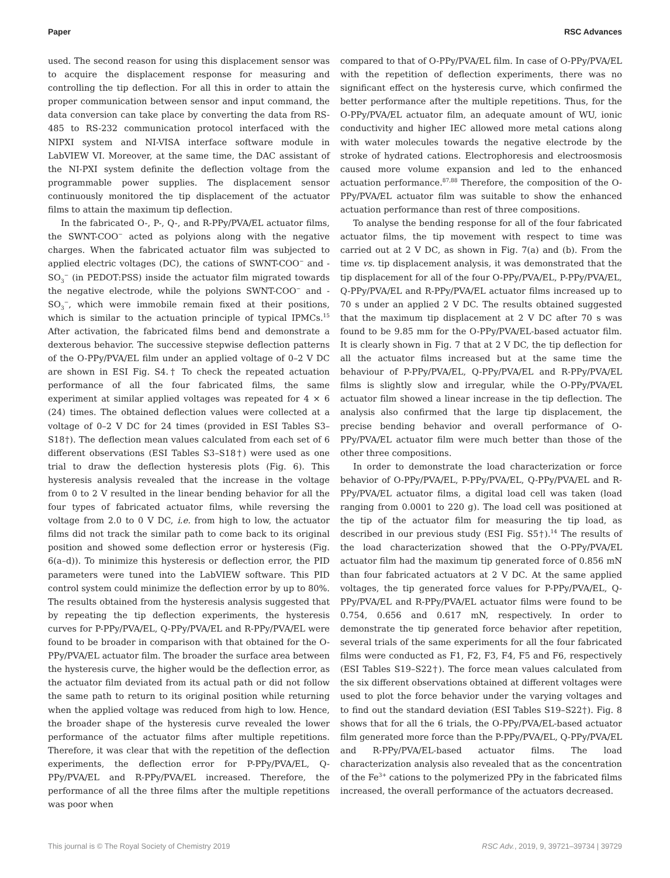Paper RSC Advances
used. The second reason for using this displacement sensor was to acquire the displacement response for measuring and controlling the tip deflection. For all this in order to attain the proper communication between sensor and input command, the data conversion can take place by converting the data from RS-485 to RS-232 communication protocol interfaced with the NIPXI system and NI-VISA interface software module in LabVIEW VI. Moreover, at the same time, the DAC assistant of the NI-PXI system definite the deflection voltage from the programmable power supplies. The displacement sensor continuously monitored the tip displacement of the actuator films to attain the maximum tip deflection.
In the fabricated O-, P-, Q-, and R-PPy/PVA/EL actuator films, the SWNT-COO<sup>−</sup> acted as polyions along with the negative charges. When the fabricated actuator film was subjected to applied electric voltages (DC), the cations of SWNT-COO<sup>−</sup> and -SO<sub>3</sub><sup>−</sup> (in PEDOT:PSS) inside the actuator film migrated towards the negative electrode, while the polyions SWNT-COO<sup>−</sup> and -SO<sub>3</sub><sup>−</sup>, which were immobile remain fixed at their positions, which is similar to the actuation principle of typical IPMCs.<sup>15</sup> After activation, the fabricated films bend and demonstrate a dexterous behavior. The successive stepwise deflection patterns of the O-PPy/PVA/EL film under an applied voltage of 0–2 V DC are shown in ESI Fig. S4.† To check the repeated actuation performance of all the four fabricated films, the same experiment at similar applied voltages was repeated for 4 × 6 (24) times. The obtained deflection values were collected at a voltage of 0–2 V DC for 24 times (provided in ESI Tables S3–S18†). The deflection mean values calculated from each set of 6 different observations (ESI Tables S3–S18†) were used as one trial to draw the deflection hysteresis plots (Fig. 6). This hysteresis analysis revealed that the increase in the voltage from 0 to 2 V resulted in the linear bending behavior for all the four types of fabricated actuator films, while reversing the voltage from 2.0 to 0 V DC, i.e. from high to low, the actuator films did not track the similar path to come back to its original position and showed some deflection error or hysteresis (Fig. 6(a–d)). To minimize this hysteresis or deflection error, the PID parameters were tuned into the LabVIEW software. This PID control system could minimize the deflection error by up to 80%. The results obtained from the hysteresis analysis suggested that by repeating the tip deflection experiments, the hysteresis curves for P-PPy/PVA/EL, Q-PPy/PVA/EL and R-PPy/PVA/EL were found to be broader in comparison with that obtained for the O-PPy/PVA/EL actuator film. The broader the surface area between the hysteresis curve, the higher would be the deflection error, as the actuator film deviated from its actual path or did not follow the same path to return to its original position while returning when the applied voltage was reduced from high to low. Hence, the broader shape of the hysteresis curve revealed the lower performance of the actuator films after multiple repetitions. Therefore, it was clear that with the repetition of the deflection experiments, the deflection error for P-PPy/PVA/EL, Q-PPy/PVA/EL and R-PPy/PVA/EL increased. Therefore, the performance of all the three films after the multiple repetitions was poor when
compared to that of O-PPy/PVA/EL film. In case of O-PPy/PVA/EL with the repetition of deflection experiments, there was no significant effect on the hysteresis curve, which confirmed the better performance after the multiple repetitions. Thus, for the O-PPy/PVA/EL actuator film, an adequate amount of WU, ionic conductivity and higher IEC allowed more metal cations along with water molecules towards the negative electrode by the stroke of hydrated cations. Electrophoresis and electroosmosis caused more volume expansion and led to the enhanced actuation performance.<sup>87,88</sup> Therefore, the composition of the O-PPy/PVA/EL actuator film was suitable to show the enhanced actuation performance than rest of three compositions.
To analyse the bending response for all of the four fabricated actuator films, the tip movement with respect to time was carried out at 2 V DC, as shown in Fig. 7(a) and (b). From the time vs. tip displacement analysis, it was demonstrated that the tip displacement for all of the four O-PPy/PVA/EL, P-PPy/PVA/EL, Q-PPy/PVA/EL and R-PPy/PVA/EL actuator films increased up to 70 s under an applied 2 V DC. The results obtained suggested that the maximum tip displacement at 2 V DC after 70 s was found to be 9.85 mm for the O-PPy/PVA/EL-based actuator film. It is clearly shown in Fig. 7 that at 2 V DC, the tip deflection for all the actuator films increased but at the same time the behaviour of P-PPy/PVA/EL, Q-PPy/PVA/EL and R-PPy/PVA/EL films is slightly slow and irregular, while the O-PPy/PVA/EL actuator film showed a linear increase in the tip deflection. The analysis also confirmed that the large tip displacement, the precise bending behavior and overall performance of O-PPy/PVA/EL actuator film were much better than those of the other three compositions.
In order to demonstrate the load characterization or force behavior of O-PPy/PVA/EL, P-PPy/PVA/EL, Q-PPy/PVA/EL and R-PPy/PVA/EL actuator films, a digital load cell was taken (load ranging from 0.0001 to 220 g). The load cell was positioned at the tip of the actuator film for measuring the tip load, as described in our previous study (ESI Fig. S5†).<sup>14</sup> The results of the load characterization showed that the O-PPy/PVA/EL actuator film had the maximum tip generated force of 0.856 mN than four fabricated actuators at 2 V DC. At the same applied voltages, the tip generated force values for P-PPy/PVA/EL, Q-PPy/PVA/EL and R-PPy/PVA/EL actuator films were found to be 0.754, 0.656 and 0.617 mN, respectively. In order to demonstrate the tip generated force behavior after repetition, several trials of the same experiments for all the four fabricated films were conducted as F1, F2, F3, F4, F5 and F6, respectively (ESI Tables S19–S22†). The force mean values calculated from the six different observations obtained at different voltages were used to plot the force behavior under the varying voltages and to find out the standard deviation (ESI Tables S19–S22†). Fig. 8 shows that for all the 6 trials, the O-PPy/PVA/EL-based actuator film generated more force than the P-PPy/PVA/EL, Q-PPy/PVA/EL and R-PPy/PVA/EL-based actuator films. The load characterization analysis also revealed that as the concentration of the Fe<sup>3+</sup> cations to the polymerized PPy in the fabricated films increased, the overall performance of the actuators decreased.
This journal is © The Royal Society of Chemistry 2019 RSC Adv., 2019, 9, 39721–39734 | 39729